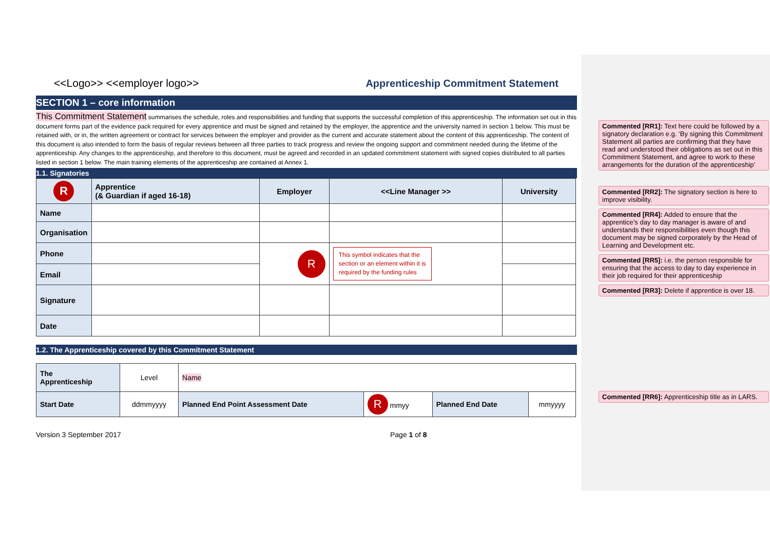<<Logo>> <<employer logo>> Apprenticeship Commitment Statement
SECTION 1 – core information
This Commitment Statement summarises the schedule, roles and responsibilities and funding that supports the successful completion of this apprenticeship. The information set out in this document forms part of the evidence pack required for every apprentice and must be signed and retained by the employer, the apprentice and the university named in section 1 below. This must be retained with, or in, the written agreement or contract for services between the employer and provider as the current and accurate statement about the content of this apprenticeship. The content of this document is also intended to form the basis of regular reviews between all three parties to track progress and review the ongoing support and commitment needed during the lifetime of the apprenticeship. Any changes to the apprenticeship, and therefore to this document, must be agreed and recorded in an updated commitment statement with signed copies distributed to all parties listed in section 1 below. The main training elements of the apprenticeship are contained at Annex 1.
1.1. Signatories
| R | Apprentice (& Guardian if aged 16-18) | Employer | <<Line Manager >> | University |
| --- | --- | --- | --- | --- |
| Name | | | | |
| Organisation | | | | |
| Phone | | R | This symbol indicates that the section or an element within it is required by the funding rules | |
| Email | | | | |
| Signature | | | | |
| Date | | | | |
1.2. The Apprenticeship covered by this Commitment Statement
| The Apprenticeship | Level | Name | | | |
| Start Date | ddmmyyyy | Planned End Point Assessment Date | R mmyy | Planned End Date | mmyyyy |
Version 3 September 2017 Page 1 of 8
Commented [RR1]: Text here could be followed by a signatory declaration e.g. ‘By signing this Commitment Statement all parties are confirming that they have read and understood their obligations as set out in this Commitment Statement, and agree to work to these arrangements for the duration of the apprenticeship’
Commented [RR2]: The signatory section is here to improve visibility.
Commented [RR4]: Added to ensure that the apprentice’s day to day manager is aware of and understands their responsibilities even though this document may be signed corporately by the Head of Learning and Development etc.
Commented [RR5]: i.e. the person responsible for ensuring that the access to day to day experience in their job required for their apprenticeship
Commented [RR3]: Delete if apprentice is over 18.
Commented [RR6]: Apprenticeship title as in LARS.